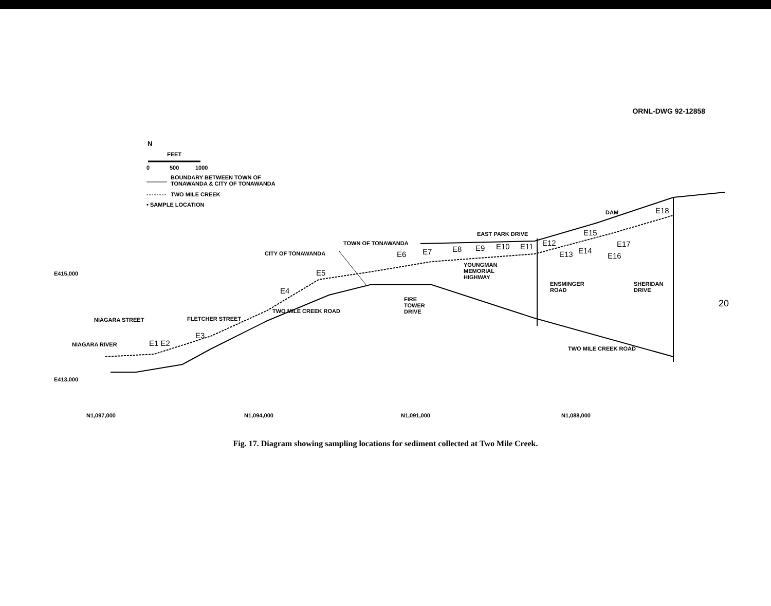ORNL-DWG 92-12858
N
FEET
0 500 1000
BOUNDARY BETWEEN TOWN OF
TONAWANDA & CITY OF TONAWANDA
TWO MILE CREEK
• SAMPLE LOCATION
DAM E18
EAST PARK DRIVE E15
TOWN OF TONAWANDA
E7 E8 E9 E10 E11 E12 E17
CITY OF TONAWANDA E6 E13 E14
E16
YOUNGMAN
MEMORIAL
HIGHWAY
E415,000 E5
ENSMINGER
ROAD
SHERIDAN
DRIVE
E4
FIRE
TOWER
DRIVE
TWO MILE CREEK ROAD
NIAGARA STREET FLETCHER STREET
E3
E1 E2
TWO MILE CREEK ROAD
NIAGARA RIVER
E413,000
N1,097,000 N1,094,000 N1,091,000 N1,088,000
20
Fig. 17. Diagram showing sampling locations for sediment collected at Two Mile Creek.